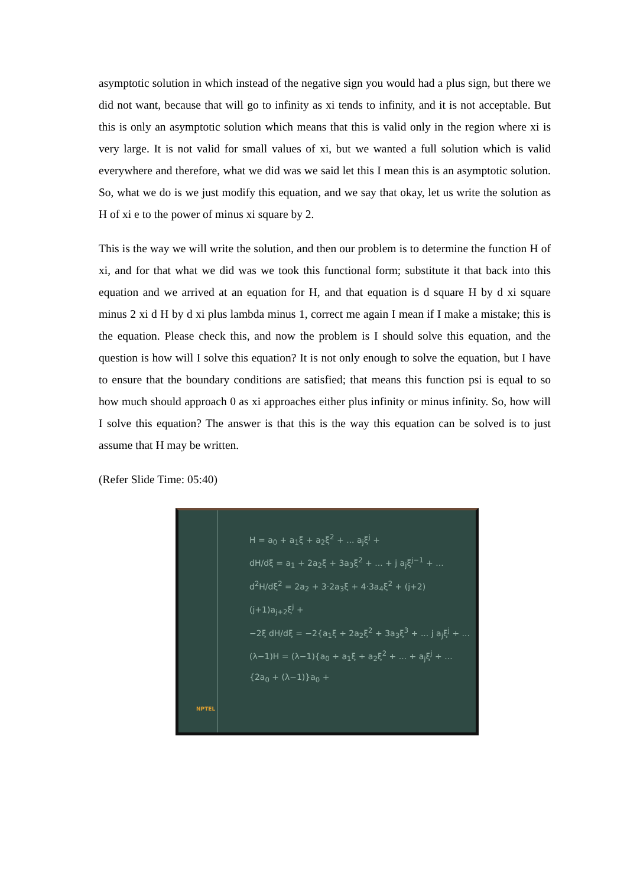asymptotic solution in which instead of the negative sign you would had a plus sign, but there we did not want, because that will go to infinity as xi tends to infinity, and it is not acceptable. But this is only an asymptotic solution which means that this is valid only in the region where xi is very large. It is not valid for small values of xi, but we wanted a full solution which is valid everywhere and therefore, what we did was we said let this I mean this is an asymptotic solution. So, what we do is we just modify this equation, and we say that okay, let us write the solution as H of xi e to the power of minus xi square by 2.
This is the way we will write the solution, and then our problem is to determine the function H of xi, and for that what we did was we took this functional form; substitute it that back into this equation and we arrived at an equation for H, and that equation is d square H by d xi square minus 2 xi d H by d xi plus lambda minus 1, correct me again I mean if I make a mistake; this is the equation. Please check this, and now the problem is I should solve this equation, and the question is how will I solve this equation? It is not only enough to solve the equation, but I have to ensure that the boundary conditions are satisfied; that means this function psi is equal to so how much should approach 0 as xi approaches either plus infinity or minus infinity. So, how will I solve this equation? The answer is that this is the way this equation can be solved is to just assume that H may be written.
(Refer Slide Time: 05:40)
H = a<sub>0</sub> + a<sub>1</sub>ξ + a<sub>2</sub>ξ<sup>2</sup> + ... a<sub>j</sub>ξ<sup>j</sup> +
dH/dξ = a<sub>1</sub> + 2a<sub>2</sub>ξ + 3a<sub>3</sub>ξ<sup>2</sup> + ... + j a<sub>j</sub>ξ<sup>j−1</sup> + ...
d<sup>2</sup>H/dξ<sup>2</sup> = 2a<sub>2</sub> + 3·2a<sub>3</sub>ξ + 4·3a<sub>4</sub>ξ<sup>2</sup> + (j+2)(j+1)a<sub>j+2</sub>ξ<sup>j</sup> +
−2ξ dH/dξ = −2{a<sub>1</sub>ξ + 2a<sub>2</sub>ξ<sup>2</sup> + 3a<sub>3</sub>ξ<sup>3</sup> + ... j a<sub>j</sub>ξ<sup>j</sup> + ...
(λ−1)H = (λ−1){a<sub>0</sub> + a<sub>1</sub>ξ + a<sub>2</sub>ξ<sup>2</sup> + ... + a<sub>j</sub>ξ<sup>j</sup> + ...
{2a<sub>0</sub> + (λ−1)}a<sub>0</sub> +
NPTEL